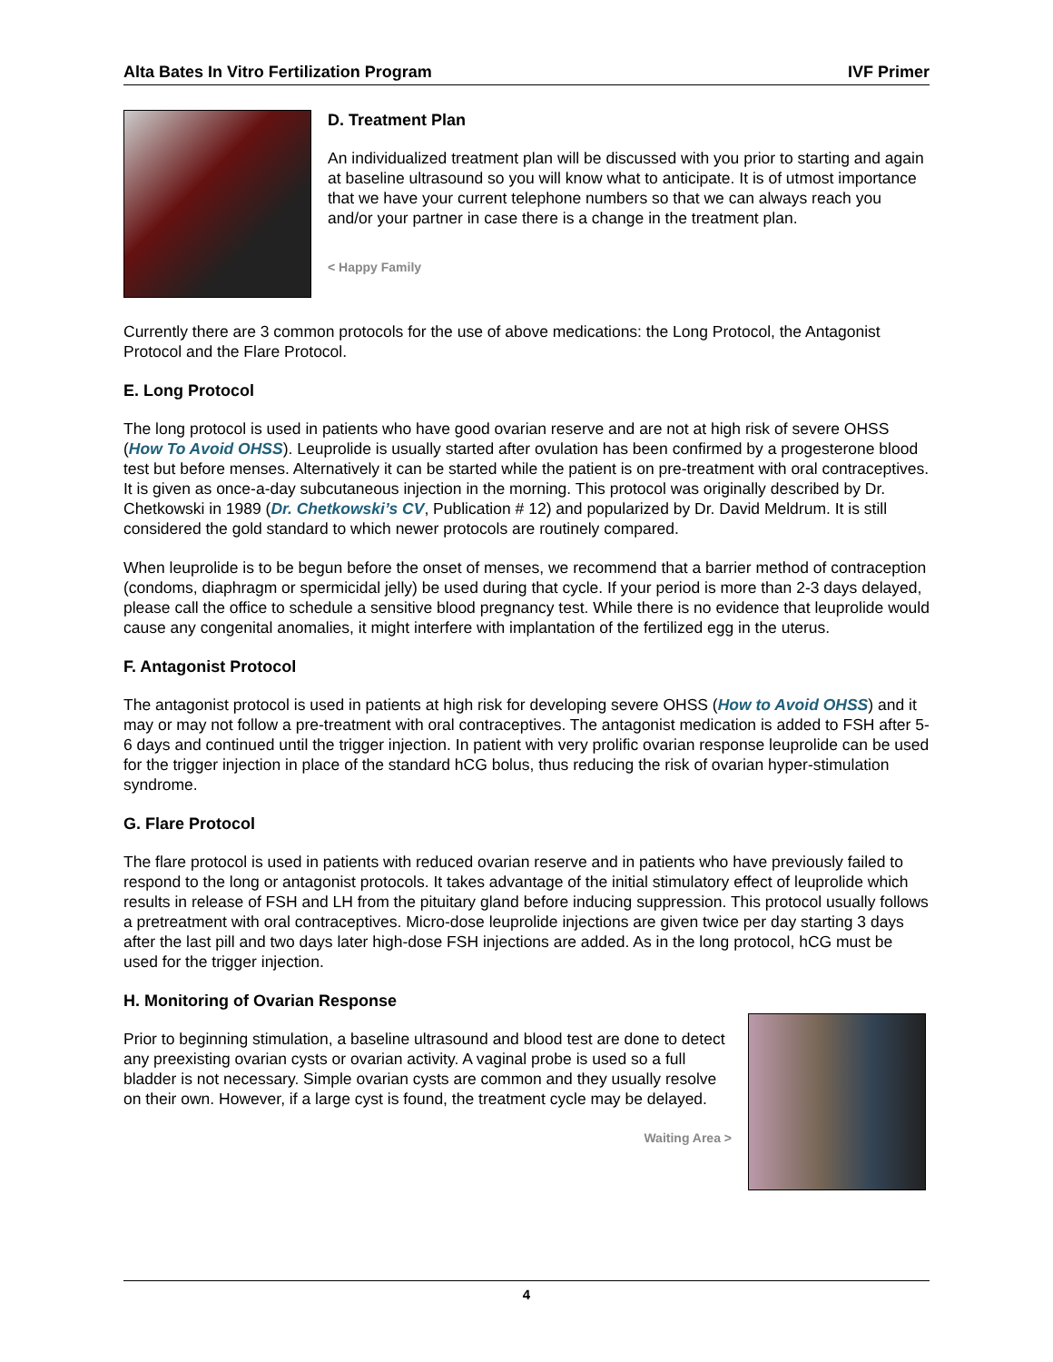Alta Bates In Vitro Fertilization Program IVF Primer
D. Treatment Plan
An individualized treatment plan will be discussed with you prior to starting and again at baseline ultrasound so you will know what to anticipate. It is of utmost importance that we have your current telephone numbers so that we can always reach you and/or your partner in case there is a change in the treatment plan.
< Happy Family
Currently there are 3 common protocols for the use of above medications: the Long Protocol, the Antagonist Protocol and the Flare Protocol.
E. Long Protocol
The long protocol is used in patients who have good ovarian reserve and are not at high risk of severe OHSS (How To Avoid OHSS). Leuprolide is usually started after ovulation has been confirmed by a progesterone blood test but before menses. Alternatively it can be started while the patient is on pre-treatment with oral contraceptives. It is given as once-a-day subcutaneous injection in the morning. This protocol was originally described by Dr. Chetkowski in 1989 (Dr. Chetkowski’s CV, Publication # 12) and popularized by Dr. David Meldrum. It is still considered the gold standard to which newer protocols are routinely compared.
When leuprolide is to be begun before the onset of menses, we recommend that a barrier method of contraception (condoms, diaphragm or spermicidal jelly) be used during that cycle. If your period is more than 2-3 days delayed, please call the office to schedule a sensitive blood pregnancy test. While there is no evidence that leuprolide would cause any congenital anomalies, it might interfere with implantation of the fertilized egg in the uterus.
F. Antagonist Protocol
The antagonist protocol is used in patients at high risk for developing severe OHSS (How to Avoid OHSS) and it may or may not follow a pre-treatment with oral contraceptives. The antagonist medication is added to FSH after 5-6 days and continued until the trigger injection. In patient with very prolific ovarian response leuprolide can be used for the trigger injection in place of the standard hCG bolus, thus reducing the risk of ovarian hyper-stimulation syndrome.
G. Flare Protocol
The flare protocol is used in patients with reduced ovarian reserve and in patients who have previously failed to respond to the long or antagonist protocols. It takes advantage of the initial stimulatory effect of leuprolide which results in release of FSH and LH from the pituitary gland before inducing suppression. This protocol usually follows a pretreatment with oral contraceptives. Micro-dose leuprolide injections are given twice per day starting 3 days after the last pill and two days later high-dose FSH injections are added. As in the long protocol, hCG must be used for the trigger injection.
H. Monitoring of Ovarian Response
Prior to beginning stimulation, a baseline ultrasound and blood test are done to detect any preexisting ovarian cysts or ovarian activity. A vaginal probe is used so a full bladder is not necessary. Simple ovarian cysts are common and they usually resolve on their own. However, if a large cyst is found, the treatment cycle may be delayed.
Waiting Area >
4